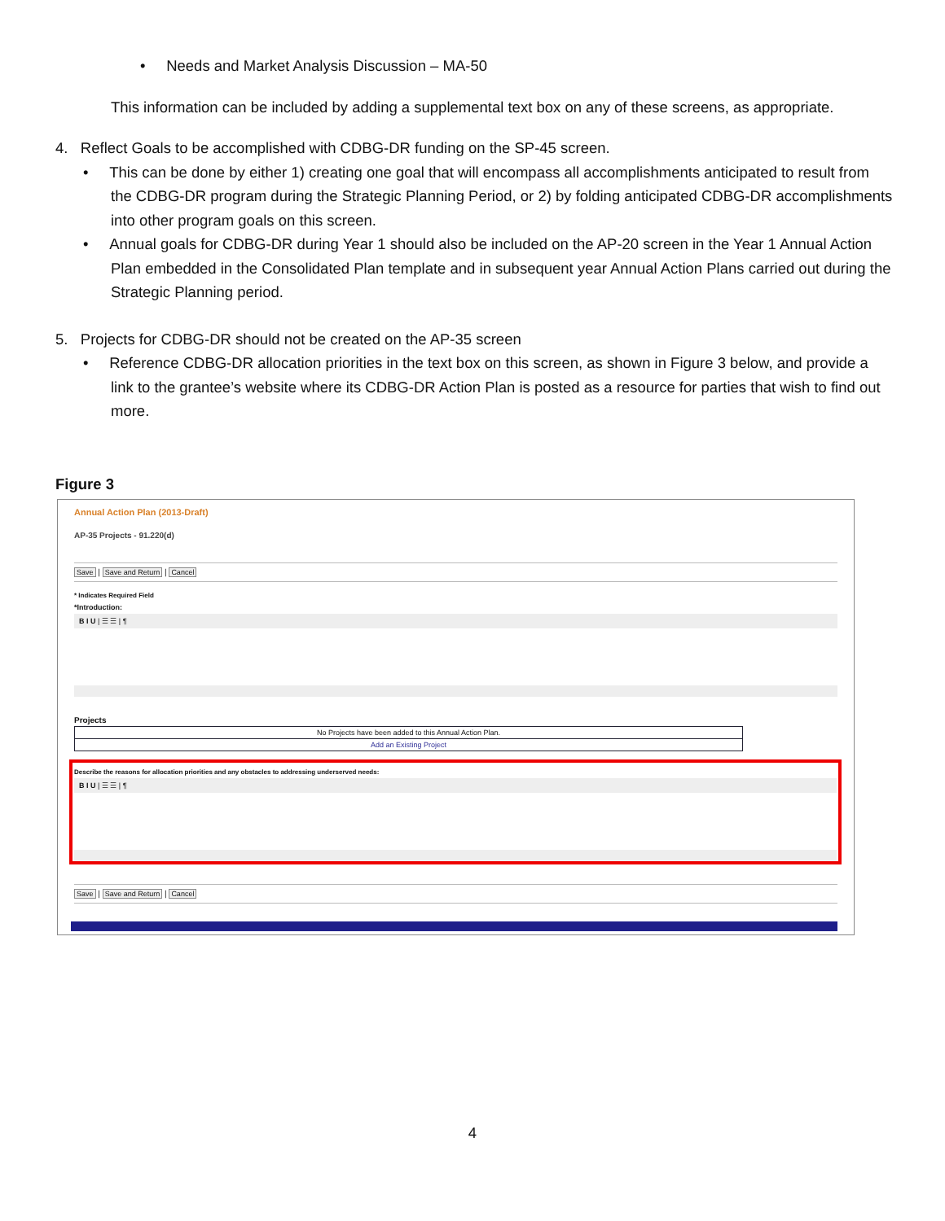• Needs and Market Analysis Discussion – MA-50
This information can be included by adding a supplemental text box on any of these screens, as appropriate.
4. Reflect Goals to be accomplished with CDBG-DR funding on the SP-45 screen.
• This can be done by either 1) creating one goal that will encompass all accomplishments anticipated to result from the CDBG-DR program during the Strategic Planning Period, or 2) by folding anticipated CDBG-DR accomplishments into other program goals on this screen.
• Annual goals for CDBG-DR during Year 1 should also be included on the AP-20 screen in the Year 1 Annual Action Plan embedded in the Consolidated Plan template and in subsequent year Annual Action Plans carried out during the Strategic Planning period.
5. Projects for CDBG-DR should not be created on the AP-35 screen
• Reference CDBG-DR allocation priorities in the text box on this screen, as shown in Figure 3 below, and provide a link to the grantee’s website where its CDBG-DR Action Plan is posted as a resource for parties that wish to find out more.
Figure 3
Annual Action Plan (2013-Draft)
AP-35 Projects - 91.220(d)
Save | Save and Return | Cancel
* Indicates Required Field
*Introduction:
B I U | ☰ ☰ | ¶
Projects
No Projects have been added to this Annual Action Plan.
Add an Existing Project
Describe the reasons for allocation priorities and any obstacles to addressing underserved needs:
B I U | ☰ ☰ | ¶
Save | Save and Return | Cancel
4